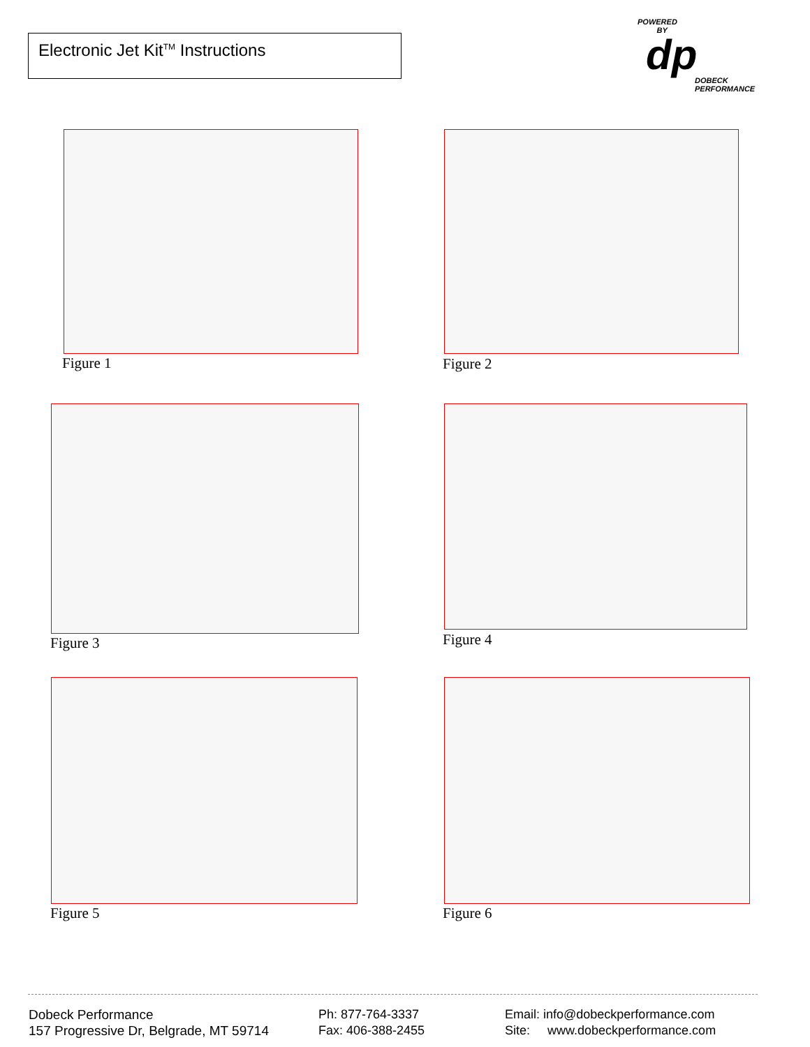Electronic Jet Kit<sup>TM</sup> Instructions
POWERED
BY
dp
DOBECK
PERFORMANCE
Figure 1 Figure 2
Figure 3 Figure 4
Figure 5 Figure 6
Dobeck Performance
157 Progressive Dr, Belgrade, MT 59714
Ph: 877-764-3337
Fax: 406-388-2455
Email: info@dobeckperformance.com
Site: www.dobeckperformance.com